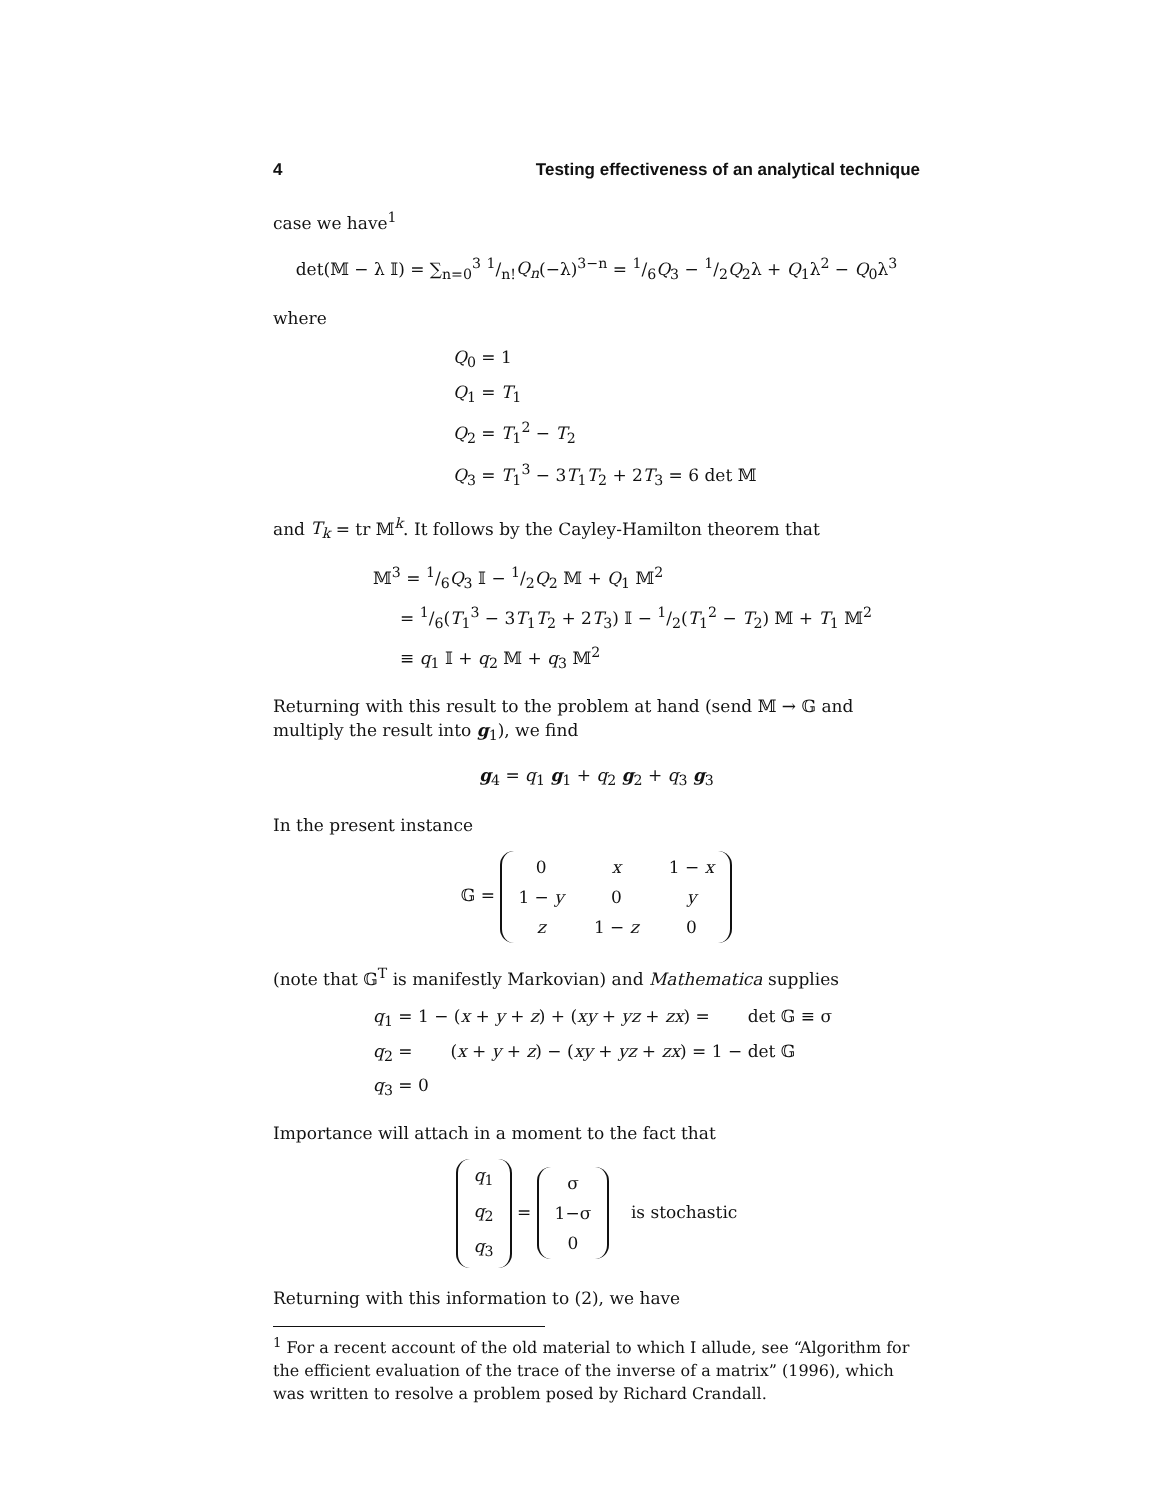4 Testing effectiveness of an analytical technique
case we have<sup>1</sup>
det(𝕄 − λ 𝕀) = ∑<sub>n=0</sub><sup>3</sup> 1/n!Q<sub>n</sub>(−λ)<sup>3−n</sup> = 1/6Q<sub>3</sub> − 1/2Q<sub>2</sub>λ + Q<sub>1</sub>λ<sup>2</sup> − Q<sub>0</sub>λ<sup>3</sup>
where
Q<sub>0</sub> = 1
Q<sub>1</sub> = T<sub>1</sub>
Q<sub>2</sub> = T<sub>1</sub><sup>2</sup> − T<sub>2</sub>
Q<sub>3</sub> = T<sub>1</sub><sup>3</sup> − 3T<sub>1</sub>T<sub>2</sub> + 2T<sub>3</sub> = 6 det 𝕄
and T<sub>k</sub> = tr 𝕄<sup>k</sup>. It follows by the Cayley-Hamilton theorem that
𝕄<sup>3</sup> = 1/6Q<sub>3</sub> 𝕀 − 1/2Q<sub>2</sub> 𝕄 + Q<sub>1</sub> 𝕄<sup>2</sup>
= 1/6(T<sub>1</sub><sup>3</sup> − 3T<sub>1</sub>T<sub>2</sub> + 2T<sub>3</sub>) 𝕀 − 1/2(T<sub>1</sub><sup>2</sup> − T<sub>2</sub>) 𝕄 + T<sub>1</sub> 𝕄<sup>2</sup>
≡ q<sub>1</sub> 𝕀 + q<sub>2</sub> 𝕄 + q<sub>3</sub> 𝕄<sup>2</sup>
Returning with this result to the problem at hand (send 𝕄 → 𝔾 and multiply the result into g<sub>1</sub>), we find
g<sub>4</sub> = q<sub>1</sub> g<sub>1</sub> + q<sub>2</sub> g<sub>2</sub> + q<sub>3</sub> g<sub>3</sub>
In the present instance
𝔾 =
| 0 | x | 1 − x |
| 1 − y | 0 | y |
| z | 1 − z | 0 |
(note that 𝔾<sup>T</sup> is manifestly Markovian) and Mathematica supplies
q<sub>1</sub> = 1 − (x + y + z) + (xy + yz + zx) = det 𝔾 ≡ σ
q<sub>2</sub> = (x + y + z) − (xy + yz + zx) = 1 − det 𝔾
q<sub>3</sub> = 0
Importance will attach in a moment to the fact that
| q<sub>1</sub> |
| q<sub>2</sub> |
| q<sub>3</sub> |
=
| σ |
| 1−σ |
| 0 |
is stochastic
Returning with this information to (2), we have
<sup>1</sup> For a recent account of the old material to which I allude, see “Algorithm for the efficient evaluation of the trace of the inverse of a matrix” (1996), which was written to resolve a problem posed by Richard Crandall.